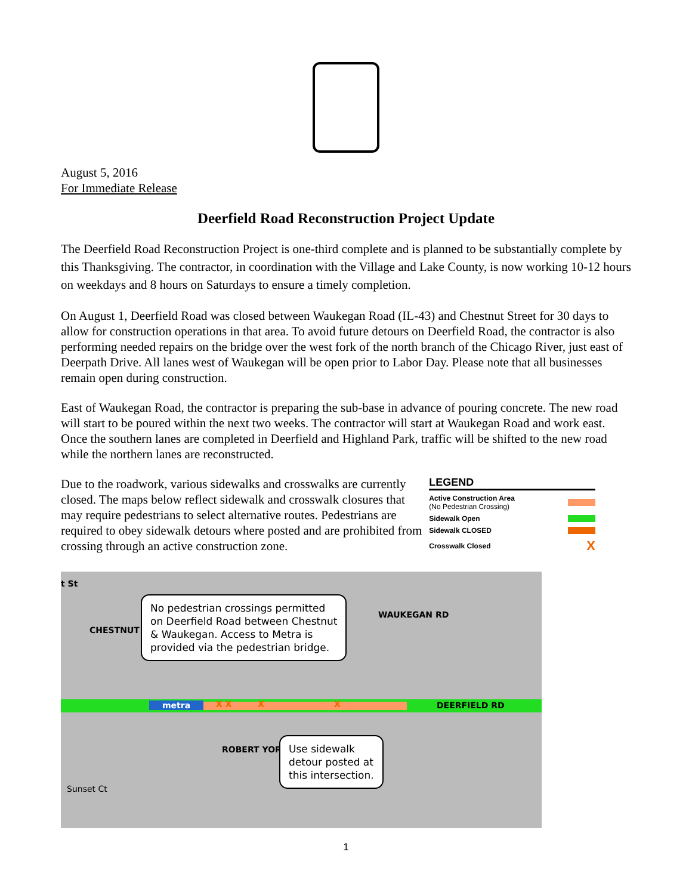August 5, 2016
For Immediate Release
Deerfield Road Reconstruction Project Update
The Deerfield Road Reconstruction Project is one-third complete and is planned to be substantially complete by this Thanksgiving. The contractor, in coordination with the Village and Lake County, is now working 10-12 hours on weekdays and 8 hours on Saturdays to ensure a timely completion.
On August 1, Deerfield Road was closed between Waukegan Road (IL-43) and Chestnut Street for 30 days to allow for construction operations in that area. To avoid future detours on Deerfield Road, the contractor is also performing needed repairs on the bridge over the west fork of the north branch of the Chicago River, just east of Deerpath Drive. All lanes west of Waukegan will be open prior to Labor Day. Please note that all businesses remain open during construction.
East of Waukegan Road, the contractor is preparing the sub-base in advance of pouring concrete. The new road will start to be poured within the next two weeks. The contractor will start at Waukegan Road and work east. Once the southern lanes are completed in Deerfield and Highland Park, traffic will be shifted to the new road while the northern lanes are reconstructed.
Due to the roadwork, various sidewalks and crosswalks are currently closed. The maps below reflect sidewalk and crosswalk closures that may require pedestrians to select alternative routes. Pedestrians are required to obey sidewalk detours where posted and are prohibited from crossing through an active construction zone.
LEGEND
Active Construction Area
(No Pedestrian Crossing)
Sidewalk Open
Sidewalk CLOSED
Crosswalk Closed X
t St
CHESTNUT
No pedestrian crossings permitted
on Deerfield Road between Chestnut
& Waukegan. Access to Metra is
provided via the pedestrian bridge.
WAUKEGAN RD
metra
X X X X
DEERFIELD RD
ROBERT YORK
Use sidewalk
detour posted at
this intersection.
Sunset Ct
1